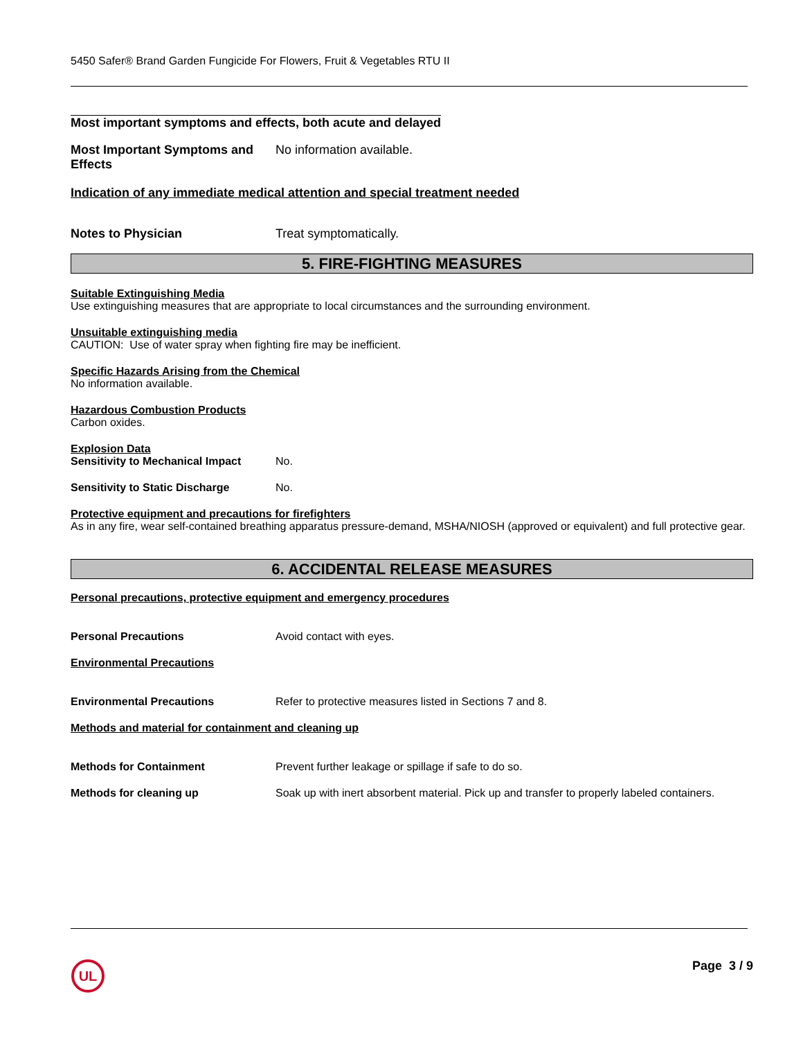5450 Safer® Brand Garden Fungicide For Flowers, Fruit & Vegetables RTU II
Most important symptoms and effects, both acute and delayed
Most Important Symptoms and Effects
No information available.
Indication of any immediate medical attention and special treatment needed
Notes to Physician Treat symptomatically.
5. FIRE-FIGHTING MEASURES
Suitable Extinguishing Media
Use extinguishing measures that are appropriate to local circumstances and the surrounding environment.
Unsuitable extinguishing media
CAUTION: Use of water spray when fighting fire may be inefficient.
Specific Hazards Arising from the Chemical
No information available.
Hazardous Combustion Products
Carbon oxides.
Explosion Data
Sensitivity to Mechanical Impact
No.
Sensitivity to Static Discharge
No.
Protective equipment and precautions for firefighters
As in any fire, wear self-contained breathing apparatus pressure-demand, MSHA/NIOSH (approved or equivalent) and full protective gear.
6. ACCIDENTAL RELEASE MEASURES
Personal precautions, protective equipment and emergency procedures
Personal Precautions Avoid contact with eyes.
Environmental Precautions
Environmental Precautions Refer to protective measures listed in Sections 7 and 8.
Methods and material for containment and cleaning up
Methods for Containment Prevent further leakage or spillage if safe to do so.
Methods for cleaning up Soak up with inert absorbent material. Pick up and transfer to properly labeled containers.
UL
Page 3 / 9